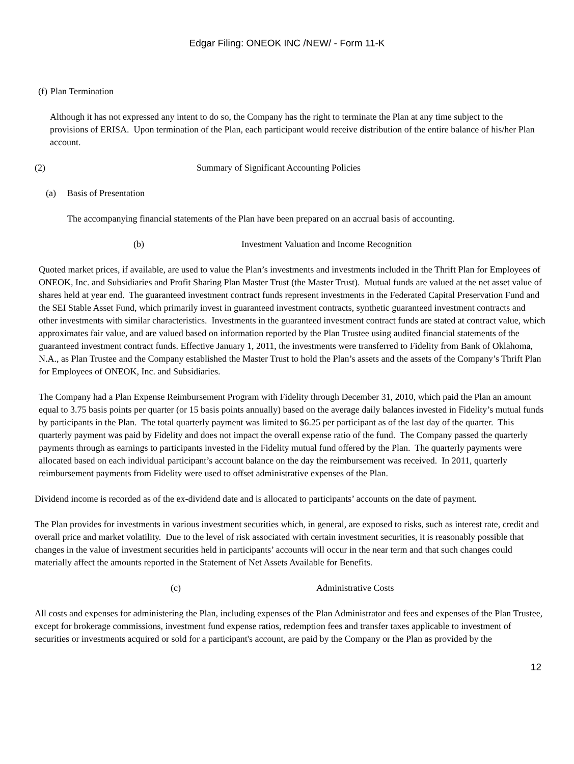Edgar Filing: ONEOK INC /NEW/ - Form 11-K
(f) Plan Termination
Although it has not expressed any intent to do so, the Company has the right to terminate the Plan at any time subject to the provisions of ERISA. Upon termination of the Plan, each participant would receive distribution of the entire balance of his/her Plan account.
(2) Summary of Significant Accounting Policies
(a) Basis of Presentation
The accompanying financial statements of the Plan have been prepared on an accrual basis of accounting.
(b) Investment Valuation and Income Recognition
Quoted market prices, if available, are used to value the Plan’s investments and investments included in the Thrift Plan for Employees of ONEOK, Inc. and Subsidiaries and Profit Sharing Plan Master Trust (the Master Trust). Mutual funds are valued at the net asset value of shares held at year end. The guaranteed investment contract funds represent investments in the Federated Capital Preservation Fund and the SEI Stable Asset Fund, which primarily invest in guaranteed investment contracts, synthetic guaranteed investment contracts and other investments with similar characteristics. Investments in the guaranteed investment contract funds are stated at contract value, which approximates fair value, and are valued based on information reported by the Plan Trustee using audited financial statements of the guaranteed investment contract funds. Effective January 1, 2011, the investments were transferred to Fidelity from Bank of Oklahoma, N.A., as Plan Trustee and the Company established the Master Trust to hold the Plan’s assets and the assets of the Company’s Thrift Plan for Employees of ONEOK, Inc. and Subsidiaries.
The Company had a Plan Expense Reimbursement Program with Fidelity through December 31, 2010, which paid the Plan an amount equal to 3.75 basis points per quarter (or 15 basis points annually) based on the average daily balances invested in Fidelity’s mutual funds by participants in the Plan. The total quarterly payment was limited to $6.25 per participant as of the last day of the quarter. This quarterly payment was paid by Fidelity and does not impact the overall expense ratio of the fund. The Company passed the quarterly payments through as earnings to participants invested in the Fidelity mutual fund offered by the Plan. The quarterly payments were allocated based on each individual participant’s account balance on the day the reimbursement was received. In 2011, quarterly reimbursement payments from Fidelity were used to offset administrative expenses of the Plan.
Dividend income is recorded as of the ex-dividend date and is allocated to participants’ accounts on the date of payment.
The Plan provides for investments in various investment securities which, in general, are exposed to risks, such as interest rate, credit and overall price and market volatility. Due to the level of risk associated with certain investment securities, it is reasonably possible that changes in the value of investment securities held in participants’ accounts will occur in the near term and that such changes could materially affect the amounts reported in the Statement of Net Assets Available for Benefits.
(c) Administrative Costs
All costs and expenses for administering the Plan, including expenses of the Plan Administrator and fees and expenses of the Plan Trustee, except for brokerage commissions, investment fund expense ratios, redemption fees and transfer taxes applicable to investment of securities or investments acquired or sold for a participant's account, are paid by the Company or the Plan as provided by the
12